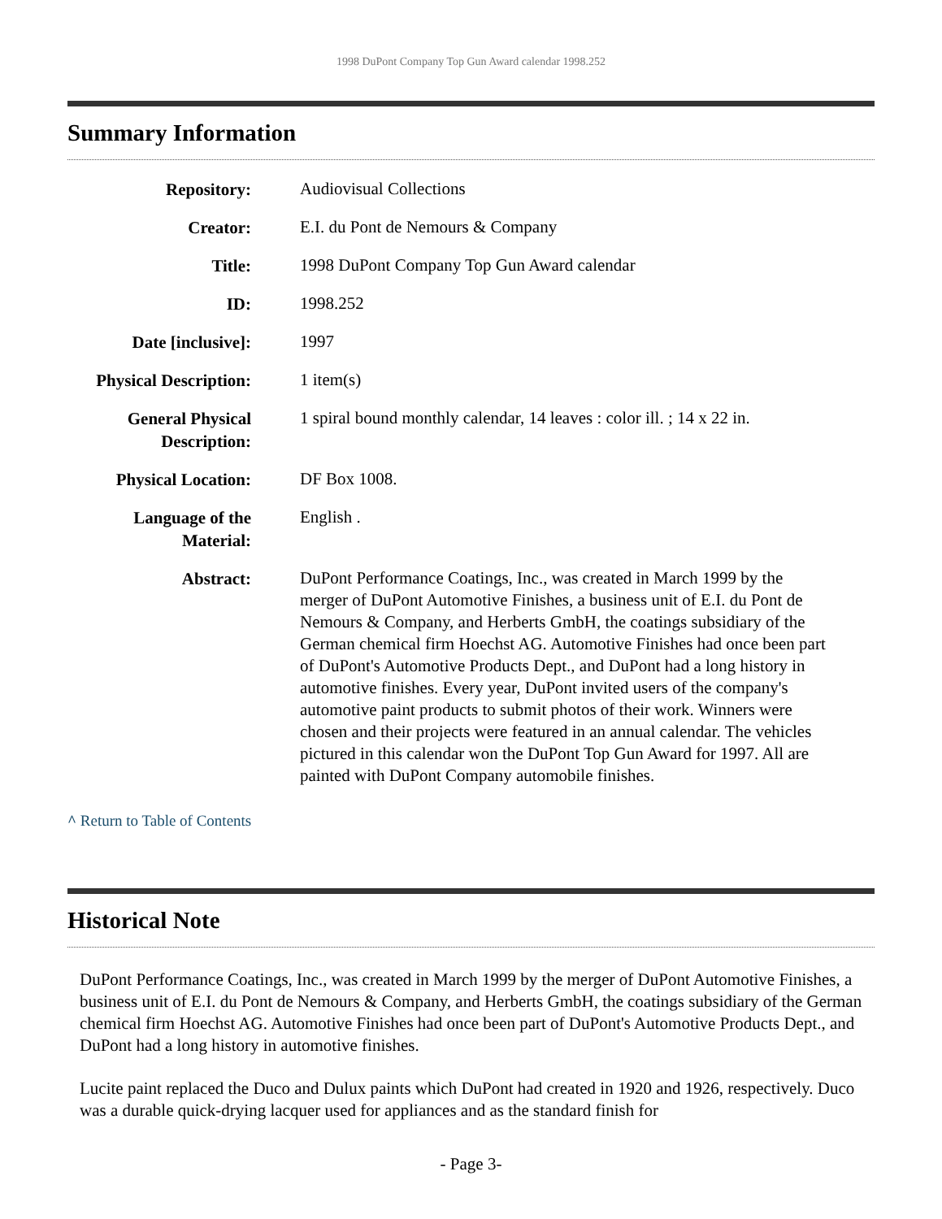1998 DuPont Company Top Gun Award calendar 1998.252
Summary Information
| Repository: | Audiovisual Collections |
| Creator: | E.I. du Pont de Nemours & Company |
| Title: | 1998 DuPont Company Top Gun Award calendar |
| ID: | 1998.252 |
| Date [inclusive]: | 1997 |
| Physical Description: | 1 item(s) |
| General Physical Description: | 1 spiral bound monthly calendar, 14 leaves : color ill. ; 14 x 22 in. |
| Physical Location: | DF Box 1008. |
| Language of the Material: | English . |
| Abstract: | DuPont Performance Coatings, Inc., was created in March 1999 by the merger of DuPont Automotive Finishes, a business unit of E.I. du Pont de Nemours & Company, and Herberts GmbH, the coatings subsidiary of the German chemical firm Hoechst AG. Automotive Finishes had once been part of DuPont's Automotive Products Dept., and DuPont had a long history in automotive finishes. Every year, DuPont invited users of the company's automotive paint products to submit photos of their work. Winners were chosen and their projects were featured in an annual calendar. The vehicles pictured in this calendar won the DuPont Top Gun Award for 1997. All are painted with DuPont Company automobile finishes. |
^ Return to Table of Contents
Historical Note
DuPont Performance Coatings, Inc., was created in March 1999 by the merger of DuPont Automotive Finishes, a business unit of E.I. du Pont de Nemours & Company, and Herberts GmbH, the coatings subsidiary of the German chemical firm Hoechst AG. Automotive Finishes had once been part of DuPont's Automotive Products Dept., and DuPont had a long history in automotive finishes.
Lucite paint replaced the Duco and Dulux paints which DuPont had created in 1920 and 1926, respectively. Duco was a durable quick-drying lacquer used for appliances and as the standard finish for
- Page 3-